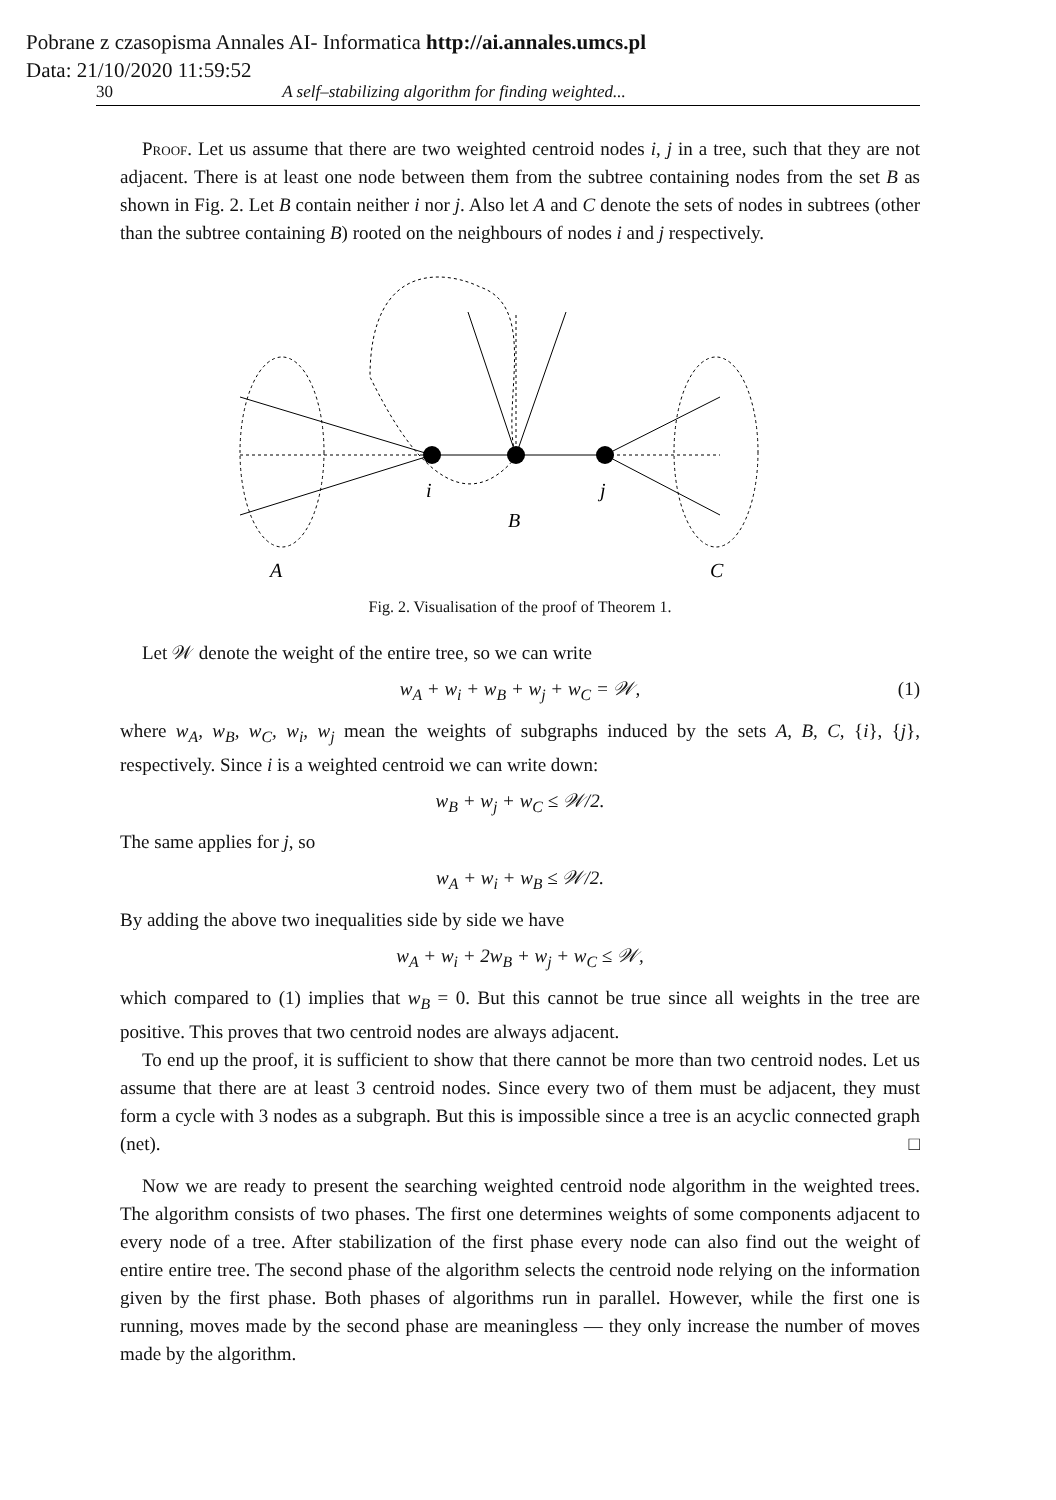Pobrane z czasopisma Annales AI- Informatica http://ai.annales.umcs.pl
Data: 21/10/2020 11:59:52
30 A self–stabilizing algorithm for finding weighted...
Proof. Let us assume that there are two weighted centroid nodes i, j in a tree, such that they are not adjacent. There is at least one node between them from the subtree containing nodes from the set B as shown in Fig. 2. Let B contain neither i nor j. Also let A and C denote the sets of nodes in subtrees (other than the subtree containing B) rooted on the neighbours of nodes i and j respectively.
i
j
B
A
C
Fig. 2. Visualisation of the proof of Theorem 1.
Let 𝒲 denote the weight of the entire tree, so we can write
w<sub>A</sub> + w<sub>i</sub> + w<sub>B</sub> + w<sub>j</sub> + w<sub>C</sub> = 𝒲, (1)
where w<sub>A</sub>, w<sub>B</sub>, w<sub>C</sub>, w<sub>i</sub>, w<sub>j</sub> mean the weights of subgraphs induced by the sets A, B, C, {i}, {j}, respectively. Since i is a weighted centroid we can write down:
w<sub>B</sub> + w<sub>j</sub> + w<sub>C</sub> ≤ 𝒲/2.
The same applies for j, so
w<sub>A</sub> + w<sub>i</sub> + w<sub>B</sub> ≤ 𝒲/2.
By adding the above two inequalities side by side we have
w<sub>A</sub> + w<sub>i</sub> + 2w<sub>B</sub> + w<sub>j</sub> + w<sub>C</sub> ≤ 𝒲,
which compared to (1) implies that w<sub>B</sub> = 0. But this cannot be true since all weights in the tree are positive. This proves that two centroid nodes are always adjacent.
To end up the proof, it is sufficient to show that there cannot be more than two centroid nodes. Let us assume that there are at least 3 centroid nodes. Since every two of them must be adjacent, they must form a cycle with 3 nodes as a subgraph. But this is impossible since a tree is an acyclic connected graph (net). □
Now we are ready to present the searching weighted centroid node algorithm in the weighted trees. The algorithm consists of two phases. The first one determines weights of some components adjacent to every node of a tree. After stabilization of the first phase every node can also find out the weight of entire entire tree. The second phase of the algorithm selects the centroid node relying on the information given by the first phase. Both phases of algorithms run in parallel. However, while the first one is running, moves made by the second phase are meaningless — they only increase the number of moves made by the algorithm.